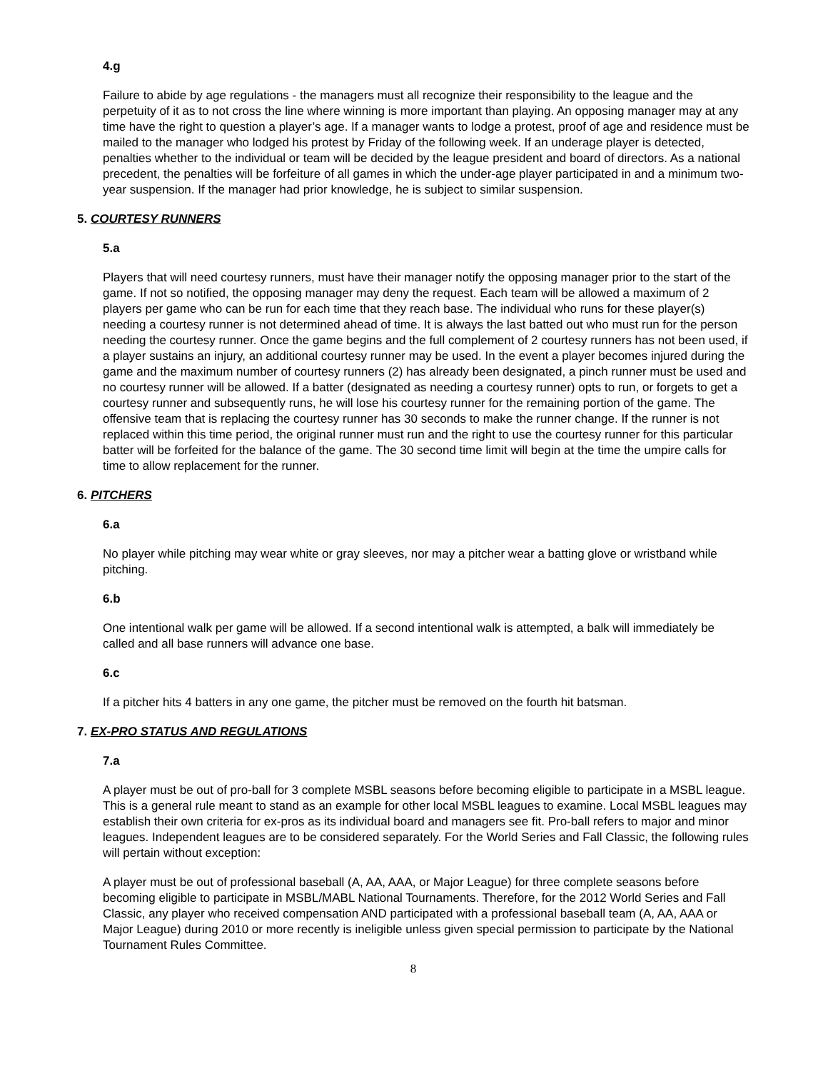4.g
Failure to abide by age regulations - the managers must all recognize their responsibility to the league and the perpetuity of it as to not cross the line where winning is more important than playing. An opposing manager may at any time have the right to question a player’s age. If a manager wants to lodge a protest, proof of age and residence must be mailed to the manager who lodged his protest by Friday of the following week. If an underage player is detected, penalties whether to the individual or team will be decided by the league president and board of directors. As a national precedent, the penalties will be forfeiture of all games in which the under-age player participated in and a minimum two-year suspension. If the manager had prior knowledge, he is subject to similar suspension.
5. COURTESY RUNNERS
5.a
Players that will need courtesy runners, must have their manager notify the opposing manager prior to the start of the game. If not so notified, the opposing manager may deny the request. Each team will be allowed a maximum of 2 players per game who can be run for each time that they reach base. The individual who runs for these player(s) needing a courtesy runner is not determined ahead of time. It is always the last batted out who must run for the person needing the courtesy runner. Once the game begins and the full complement of 2 courtesy runners has not been used, if a player sustains an injury, an additional courtesy runner may be used. In the event a player becomes injured during the game and the maximum number of courtesy runners (2) has already been designated, a pinch runner must be used and no courtesy runner will be allowed. If a batter (designated as needing a courtesy runner) opts to run, or forgets to get a courtesy runner and subsequently runs, he will lose his courtesy runner for the remaining portion of the game. The offensive team that is replacing the courtesy runner has 30 seconds to make the runner change. If the runner is not replaced within this time period, the original runner must run and the right to use the courtesy runner for this particular batter will be forfeited for the balance of the game. The 30 second time limit will begin at the time the umpire calls for time to allow replacement for the runner.
6. PITCHERS
6.a
No player while pitching may wear white or gray sleeves, nor may a pitcher wear a batting glove or wristband while pitching.
6.b
One intentional walk per game will be allowed. If a second intentional walk is attempted, a balk will immediately be called and all base runners will advance one base.
6.c
If a pitcher hits 4 batters in any one game, the pitcher must be removed on the fourth hit batsman.
7. EX-PRO STATUS AND REGULATIONS
7.a
A player must be out of pro-ball for 3 complete MSBL seasons before becoming eligible to participate in a MSBL league. This is a general rule meant to stand as an example for other local MSBL leagues to examine. Local MSBL leagues may establish their own criteria for ex-pros as its individual board and managers see fit. Pro-ball refers to major and minor leagues. Independent leagues are to be considered separately. For the World Series and Fall Classic, the following rules will pertain without exception:
A player must be out of professional baseball (A, AA, AAA, or Major League) for three complete seasons before becoming eligible to participate in MSBL/MABL National Tournaments. Therefore, for the 2012 World Series and Fall Classic, any player who received compensation AND participated with a professional baseball team (A, AA, AAA or Major League) during 2010 or more recently is ineligible unless given special permission to participate by the National Tournament Rules Committee.
8